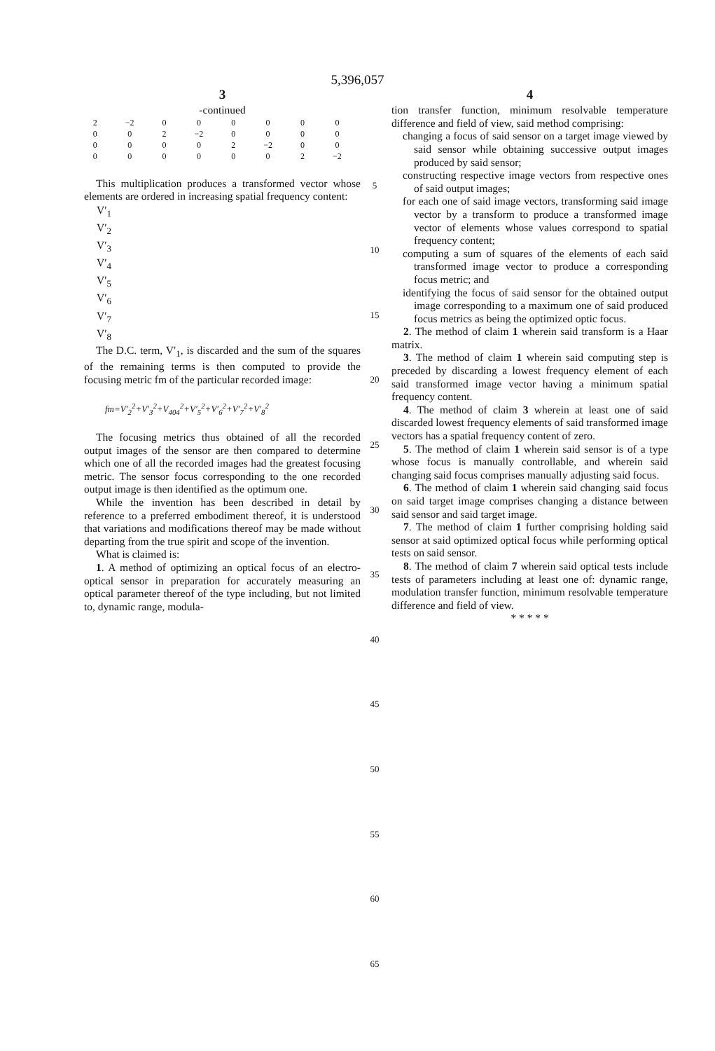5,396,057
3
-continued
| 2 | −2 | 0 | 0 | 0 | 0 | 0 | 0 |
| 0 | 0 | 2 | −2 | 0 | 0 | 0 | 0 |
| 0 | 0 | 0 | 0 | 2 | −2 | 0 | 0 |
| 0 | 0 | 0 | 0 | 0 | 0 | 2 | −2 |
This multiplication produces a transformed vector whose elements are ordered in increasing spatial frequency content:
V′<sub>1</sub>
V′<sub>2</sub>
V′<sub>3</sub>
V′<sub>4</sub>
V′<sub>5</sub>
V′<sub>6</sub>
V′<sub>7</sub>
V′<sub>8</sub>
The D.C. term, V′<sub>1</sub>, is discarded and the sum of the squares of the remaining terms is then computed to provide the focusing metric fm of the particular recorded image:
fm=V′<sub>2</sub><sup>2</sup>+V′<sub>3</sub><sup>2</sup>+V<sub>404</sub><sup>2</sup>+V′<sub>5</sub><sup>2</sup>+V′<sub>6</sub><sup>2</sup>+V′<sub>7</sub><sup>2</sup>+V′<sub>8</sub><sup>2</sup>
The focusing metrics thus obtained of all the recorded output images of the sensor are then compared to determine which one of all the recorded images had the greatest focusing metric. The sensor focus corresponding to the one recorded output image is then identified as the optimum one.
While the invention has been described in detail by reference to a preferred embodiment thereof, it is understood that variations and modifications thereof may be made without departing from the true spirit and scope of the invention.
What is claimed is:
1. A method of optimizing an optical focus of an electro-optical sensor in preparation for accurately measuring an optical parameter thereof of the type including, but not limited to, dynamic range, modula-
5
10
15
20
25
30
35
40
45
50
55
60
65
4
tion transfer function, minimum resolvable temperature difference and field of view, said method comprising:
changing a focus of said sensor on a target image viewed by said sensor while obtaining successive output images produced by said sensor;
constructing respective image vectors from respective ones of said output images;
for each one of said image vectors, transforming said image vector by a transform to produce a transformed image vector of elements whose values correspond to spatial frequency content;
computing a sum of squares of the elements of each said transformed image vector to produce a corresponding focus metric; and
identifying the focus of said sensor for the obtained output image corresponding to a maximum one of said produced focus metrics as being the optimized optic focus.
2. The method of claim 1 wherein said transform is a Haar matrix.
3. The method of claim 1 wherein said computing step is preceded by discarding a lowest frequency element of each said transformed image vector having a minimum spatial frequency content.
4. The method of claim 3 wherein at least one of said discarded lowest frequency elements of said transformed image vectors has a spatial frequency content of zero.
5. The method of claim 1 wherein said sensor is of a type whose focus is manually controllable, and wherein said changing said focus comprises manually adjusting said focus.
6. The method of claim 1 wherein said changing said focus on said target image comprises changing a distance between said sensor and said target image.
7. The method of claim 1 further comprising holding said sensor at said optimized optical focus while performing optical tests on said sensor.
8. The method of claim 7 wherein said optical tests include tests of parameters including at least one of: dynamic range, modulation transfer function, minimum resolvable temperature difference and field of view.
* * * * *